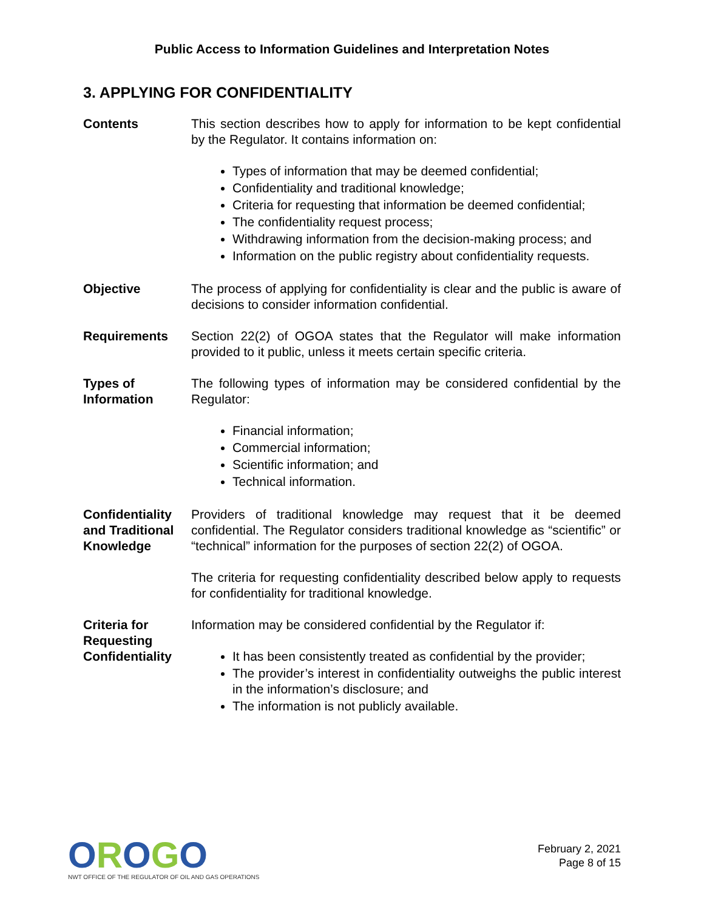Public Access to Information Guidelines and Interpretation Notes
3. APPLYING FOR CONFIDENTIALITY
Contents This section describes how to apply for information to be kept confidential by the Regulator. It contains information on:
Types of information that may be deemed confidential;
Confidentiality and traditional knowledge;
Criteria for requesting that information be deemed confidential;
The confidentiality request process;
Withdrawing information from the decision-making process; and
Information on the public registry about confidentiality requests.
Objective The process of applying for confidentiality is clear and the public is aware of decisions to consider information confidential.
Requirements Section 22(2) of OGOA states that the Regulator will make information provided to it public, unless it meets certain specific criteria.
Types of Information
The following types of information may be considered confidential by the Regulator:
Financial information;
Commercial information;
Scientific information; and
Technical information.
Confidentiality and Traditional Knowledge
Providers of traditional knowledge may request that it be deemed confidential. The Regulator considers traditional knowledge as “scientific” or “technical” information for the purposes of section 22(2) of OGOA.
The criteria for requesting confidentiality described below apply to requests for confidentiality for traditional knowledge.
Criteria for Requesting Confidentiality
Information may be considered confidential by the Regulator if:
It has been consistently treated as confidential by the provider;
The provider’s interest in confidentiality outweighs the public interest in the information’s disclosure; and
The information is not publicly available.
OROGO
NWT OFFICE OF THE REGULATOR OF OIL AND GAS OPERATIONS
February 2, 2021
Page 8 of 15